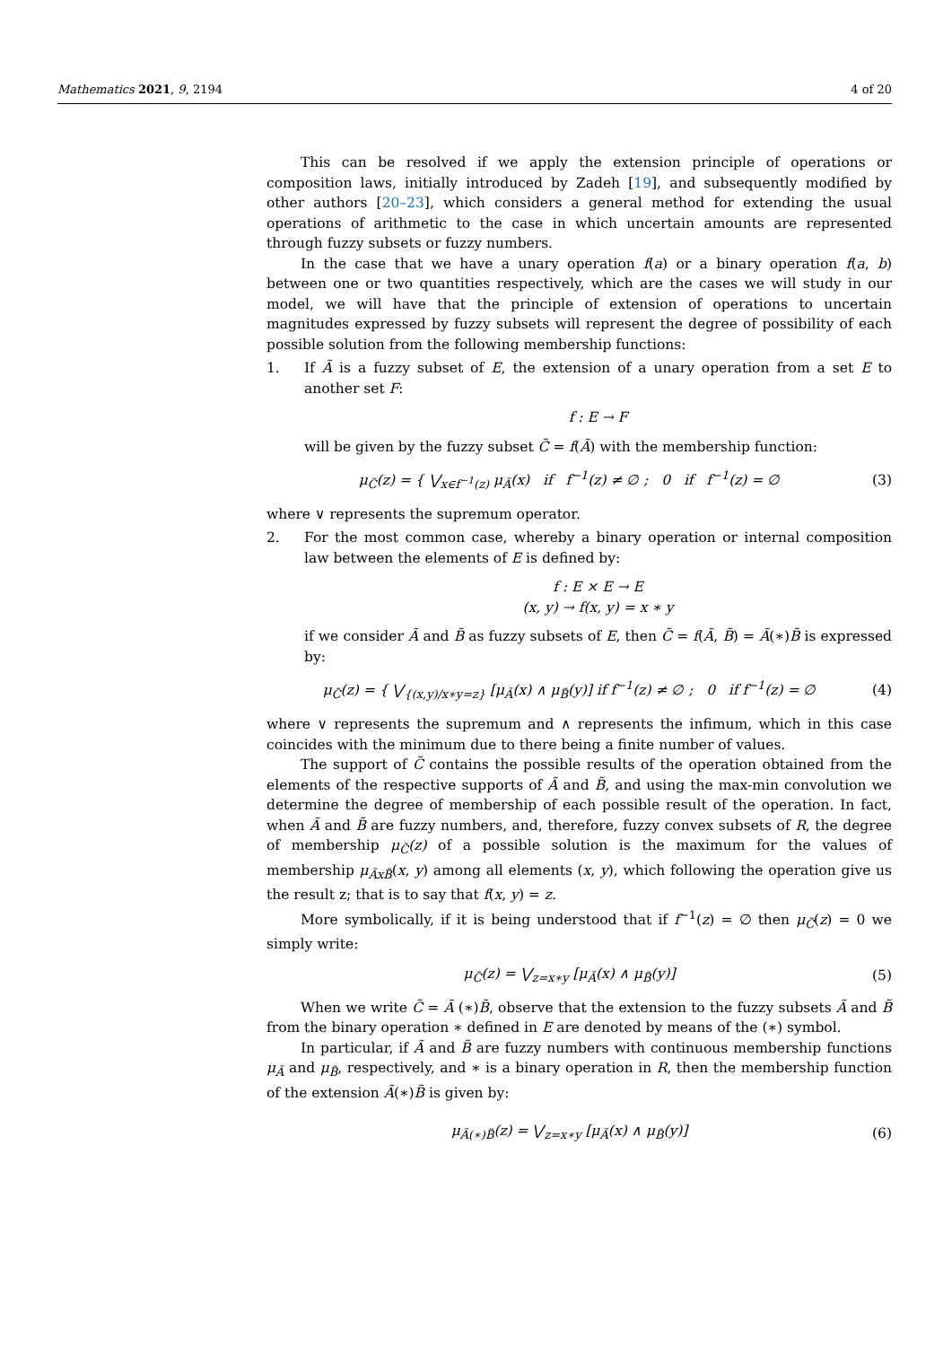Mathematics 2021, 9, 2194 4 of 20
This can be resolved if we apply the extension principle of operations or composition laws, initially introduced by Zadeh [19], and subsequently modified by other authors [20–23], which considers a general method for extending the usual operations of arithmetic to the case in which uncertain amounts are represented through fuzzy subsets or fuzzy numbers.
In the case that we have a unary operation f(a) or a binary operation f(a, b) between one or two quantities respectively, which are the cases we will study in our model, we will have that the principle of extension of operations to uncertain magnitudes expressed by fuzzy subsets will represent the degree of possibility of each possible solution from the following membership functions:
1. If Ã is a fuzzy subset of E, the extension of a unary operation from a set E to another set F:
f : E → F
will be given by the fuzzy subset C̃ = f(Ã) with the membership function:
μ<sub>C̃</sub>(z) = { ⋁<sub>x∈f<sup>−1</sup>(z)</sub> μ<sub>Ã</sub>(x) if f<sup>−1</sup>(z) ≠ ∅ ; 0 if f<sup>−1</sup>(z) = ∅ (3)
where ∨ represents the supremum operator.
2. For the most common case, whereby a binary operation or internal composition law between the elements of E is defined by:
f : E × E → E
(x, y) → f(x, y) = x ∗ y
if we consider Ã and B̃ as fuzzy subsets of E, then C̃ = f(Ã, B̃) = Ã(∗)B̃ is expressed by:
μ<sub>C̃</sub>(z) = { ⋁<sub>{(x,y)/x∗y=z}</sub> [μ<sub>Ã</sub>(x) ∧ μ<sub>B̃</sub>(y)] if f<sup>−1</sup>(z) ≠ ∅ ; 0 if f<sup>−1</sup>(z) = ∅ (4)
where ∨ represents the supremum and ∧ represents the infimum, which in this case coincides with the minimum due to there being a finite number of values.
The support of C̃ contains the possible results of the operation obtained from the elements of the respective supports of Ã and B̃, and using the max-min convolution we determine the degree of membership of each possible result of the operation. In fact, when Ã and B̃ are fuzzy numbers, and, therefore, fuzzy convex subsets of R, the degree of membership μ<sub>C̃</sub>(z) of a possible solution is the maximum for the values of membership μ<sub>ÃxB̃</sub>(x, y) among all elements (x, y), which following the operation give us the result z; that is to say that f(x, y) = z.
More symbolically, if it is being understood that if f<sup>−1</sup>(z) = ∅ then μ<sub>C̃</sub>(z) = 0 we simply write:
μ<sub>C̃</sub>(z) = ⋁<sub>z=x∗y</sub> [μ<sub>Ã</sub>(x) ∧ μ<sub>B̃</sub>(y)] (5)
When we write C̃ = Ã (∗)B̃, observe that the extension to the fuzzy subsets Ã and B̃ from the binary operation ∗ defined in E are denoted by means of the (∗) symbol.
In particular, if Ã and B̃ are fuzzy numbers with continuous membership functions μ<sub>Ã</sub> and μ<sub>B̃</sub>, respectively, and ∗ is a binary operation in R, then the membership function of the extension Ã(∗)B̃ is given by:
μ<sub>Ã(∗)B̃</sub>(z) = ⋁<sub>z=x∗y</sub> [μ<sub>Ã</sub>(x) ∧ μ<sub>B̃</sub>(y)] (6)